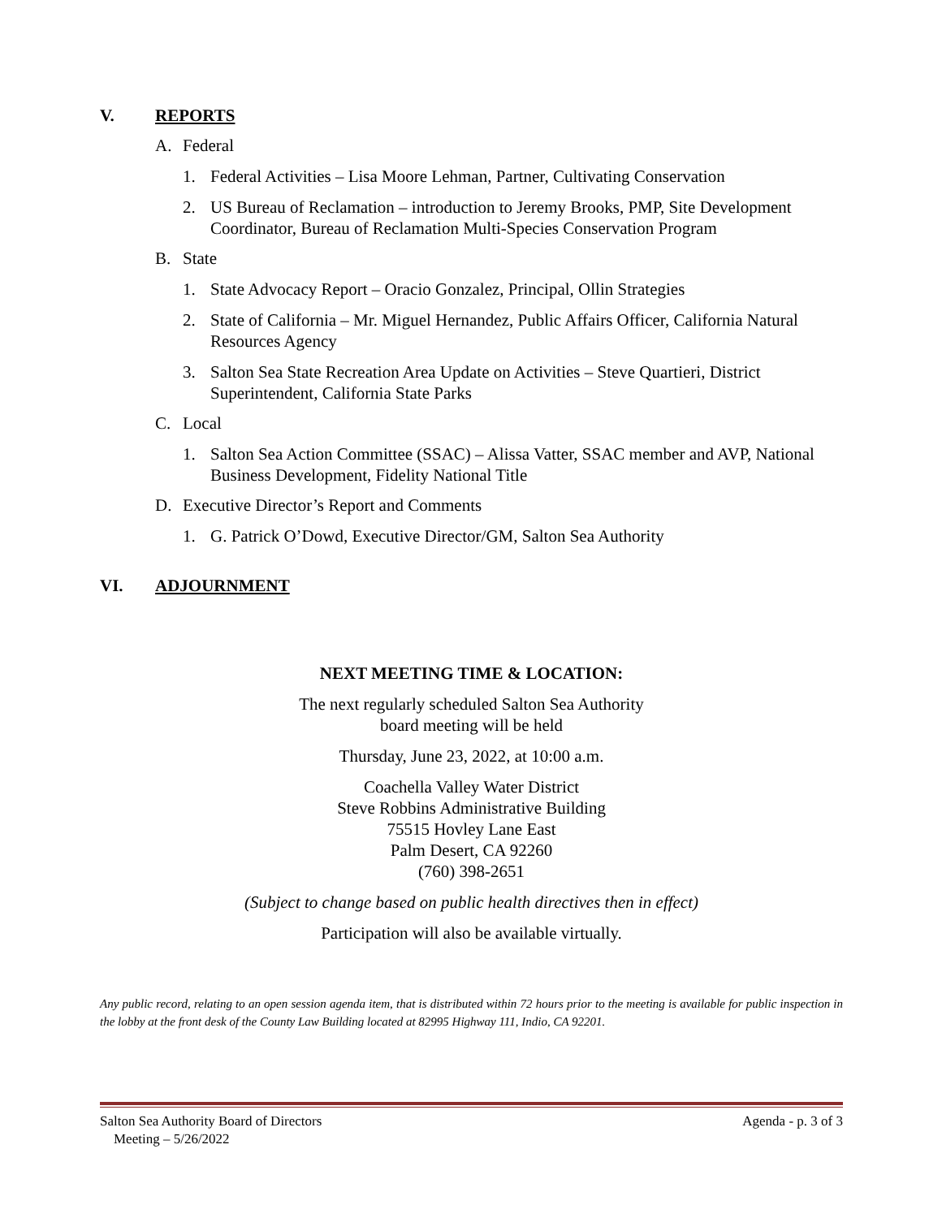V. REPORTS
A. Federal
1. Federal Activities – Lisa Moore Lehman, Partner, Cultivating Conservation
2. US Bureau of Reclamation – introduction to Jeremy Brooks, PMP, Site Development Coordinator, Bureau of Reclamation Multi-Species Conservation Program
B. State
1. State Advocacy Report – Oracio Gonzalez, Principal, Ollin Strategies
2. State of California – Mr. Miguel Hernandez, Public Affairs Officer, California Natural Resources Agency
3. Salton Sea State Recreation Area Update on Activities – Steve Quartieri, District Superintendent, California State Parks
C. Local
1. Salton Sea Action Committee (SSAC) – Alissa Vatter, SSAC member and AVP, National Business Development, Fidelity National Title
D. Executive Director’s Report and Comments
1. G. Patrick O’Dowd, Executive Director/GM, Salton Sea Authority
VI. ADJOURNMENT
NEXT MEETING TIME & LOCATION:
The next regularly scheduled Salton Sea Authority
board meeting will be held
Thursday, June 23, 2022, at 10:00 a.m.
Coachella Valley Water District
Steve Robbins Administrative Building
75515 Hovley Lane East
Palm Desert, CA 92260
(760) 398-2651
(Subject to change based on public health directives then in effect)
Participation will also be available virtually.
Any public record, relating to an open session agenda item, that is distributed within 72 hours prior to the meeting is available for public inspection in the lobby at the front desk of the County Law Building located at 82995 Highway 111, Indio, CA 92201.
Salton Sea Authority Board of Directors
Meeting – 5/26/2022 Agenda - p. 3 of 3